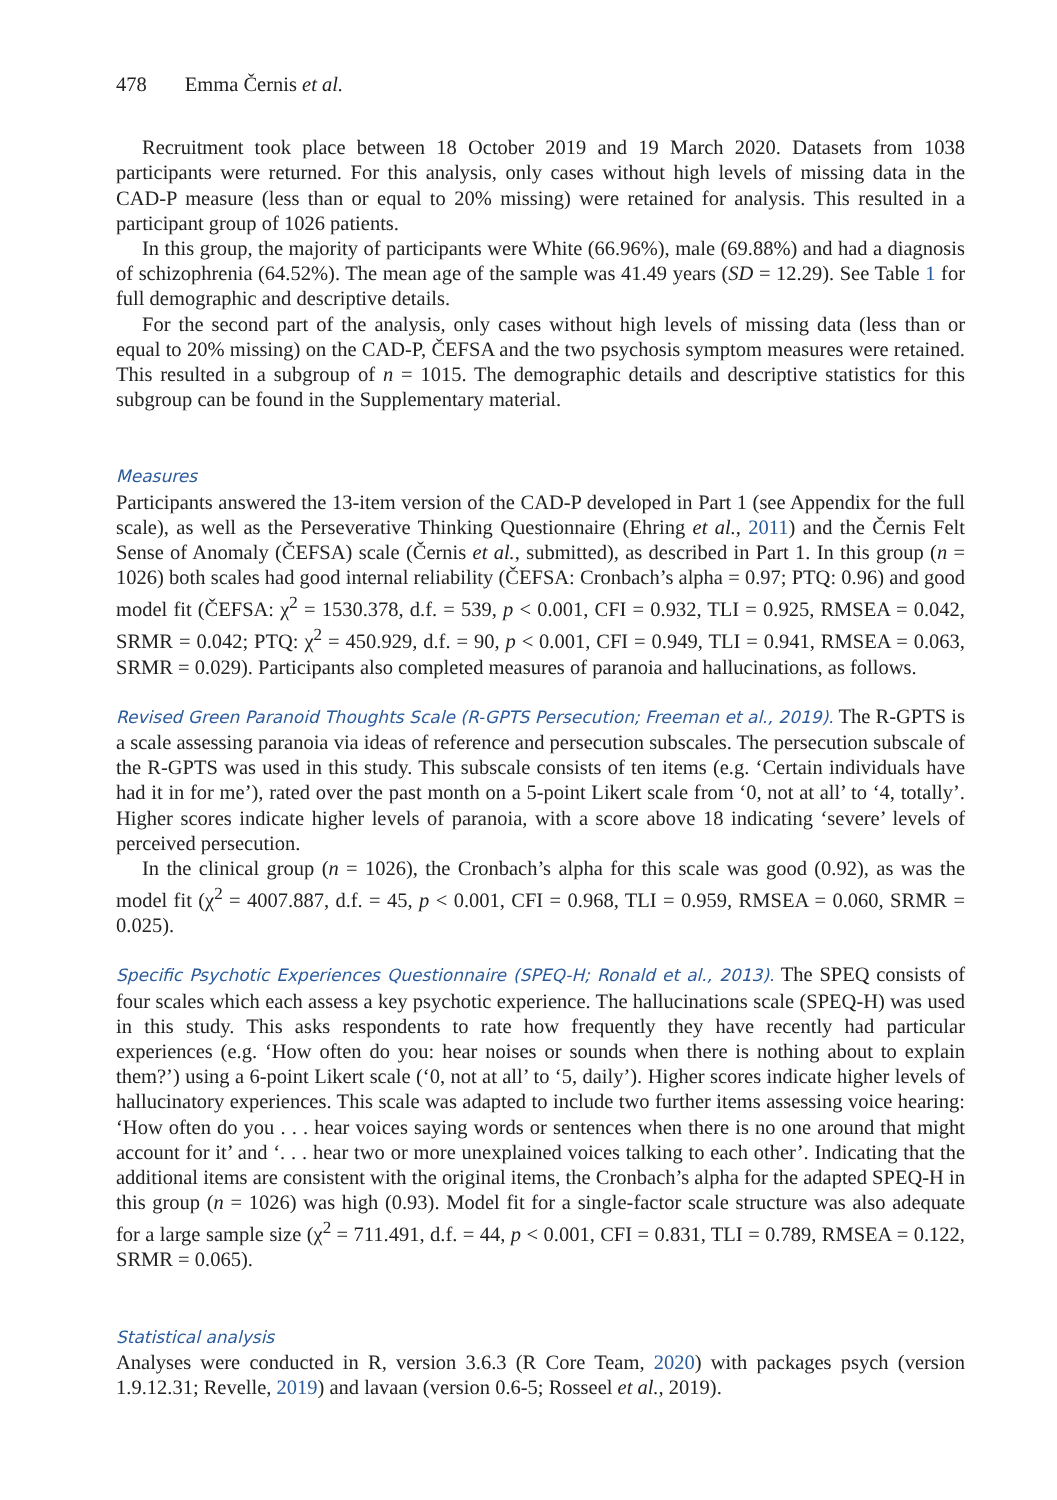478 Emma Černis et al.
Recruitment took place between 18 October 2019 and 19 March 2020. Datasets from 1038 participants were returned. For this analysis, only cases without high levels of missing data in the CAD-P measure (less than or equal to 20% missing) were retained for analysis. This resulted in a participant group of 1026 patients.
In this group, the majority of participants were White (66.96%), male (69.88%) and had a diagnosis of schizophrenia (64.52%). The mean age of the sample was 41.49 years (SD = 12.29). See Table 1 for full demographic and descriptive details.
For the second part of the analysis, only cases without high levels of missing data (less than or equal to 20% missing) on the CAD-P, ČEFSA and the two psychosis symptom measures were retained. This resulted in a subgroup of n = 1015. The demographic details and descriptive statistics for this subgroup can be found in the Supplementary material.
Measures
Participants answered the 13-item version of the CAD-P developed in Part 1 (see Appendix for the full scale), as well as the Perseverative Thinking Questionnaire (Ehring et al., 2011) and the Černis Felt Sense of Anomaly (ČEFSA) scale (Černis et al., submitted), as described in Part 1. In this group (n = 1026) both scales had good internal reliability (ČEFSA: Cronbach’s alpha = 0.97; PTQ: 0.96) and good model fit (ČEFSA: χ<sup>2</sup> = 1530.378, d.f. = 539, p < 0.001, CFI = 0.932, TLI = 0.925, RMSEA = 0.042, SRMR = 0.042; PTQ: χ<sup>2</sup> = 450.929, d.f. = 90, p < 0.001, CFI = 0.949, TLI = 0.941, RMSEA = 0.063, SRMR = 0.029). Participants also completed measures of paranoia and hallucinations, as follows.
Revised Green Paranoid Thoughts Scale (R-GPTS Persecution; Freeman et al., 2019). The R-GPTS is a scale assessing paranoia via ideas of reference and persecution subscales. The persecution subscale of the R-GPTS was used in this study. This subscale consists of ten items (e.g. ‘Certain individuals have had it in for me’), rated over the past month on a 5-point Likert scale from ‘0, not at all’ to ‘4, totally’. Higher scores indicate higher levels of paranoia, with a score above 18 indicating ‘severe’ levels of perceived persecution.
In the clinical group (n = 1026), the Cronbach’s alpha for this scale was good (0.92), as was the model fit (χ<sup>2</sup> = 4007.887, d.f. = 45, p < 0.001, CFI = 0.968, TLI = 0.959, RMSEA = 0.060, SRMR = 0.025).
Specific Psychotic Experiences Questionnaire (SPEQ-H; Ronald et al., 2013). The SPEQ consists of four scales which each assess a key psychotic experience. The hallucinations scale (SPEQ-H) was used in this study. This asks respondents to rate how frequently they have recently had particular experiences (e.g. ‘How often do you: hear noises or sounds when there is nothing about to explain them?’) using a 6-point Likert scale (‘0, not at all’ to ‘5, daily’). Higher scores indicate higher levels of hallucinatory experiences. This scale was adapted to include two further items assessing voice hearing: ‘How often do you . . . hear voices saying words or sentences when there is no one around that might account for it’ and ‘. . . hear two or more unexplained voices talking to each other’. Indicating that the additional items are consistent with the original items, the Cronbach’s alpha for the adapted SPEQ-H in this group (n = 1026) was high (0.93). Model fit for a single-factor scale structure was also adequate for a large sample size (χ<sup>2</sup> = 711.491, d.f. = 44, p < 0.001, CFI = 0.831, TLI = 0.789, RMSEA = 0.122, SRMR = 0.065).
Statistical analysis
Analyses were conducted in R, version 3.6.3 (R Core Team, 2020) with packages psych (version 1.9.12.31; Revelle, 2019) and lavaan (version 0.6-5; Rosseel et al., 2019).